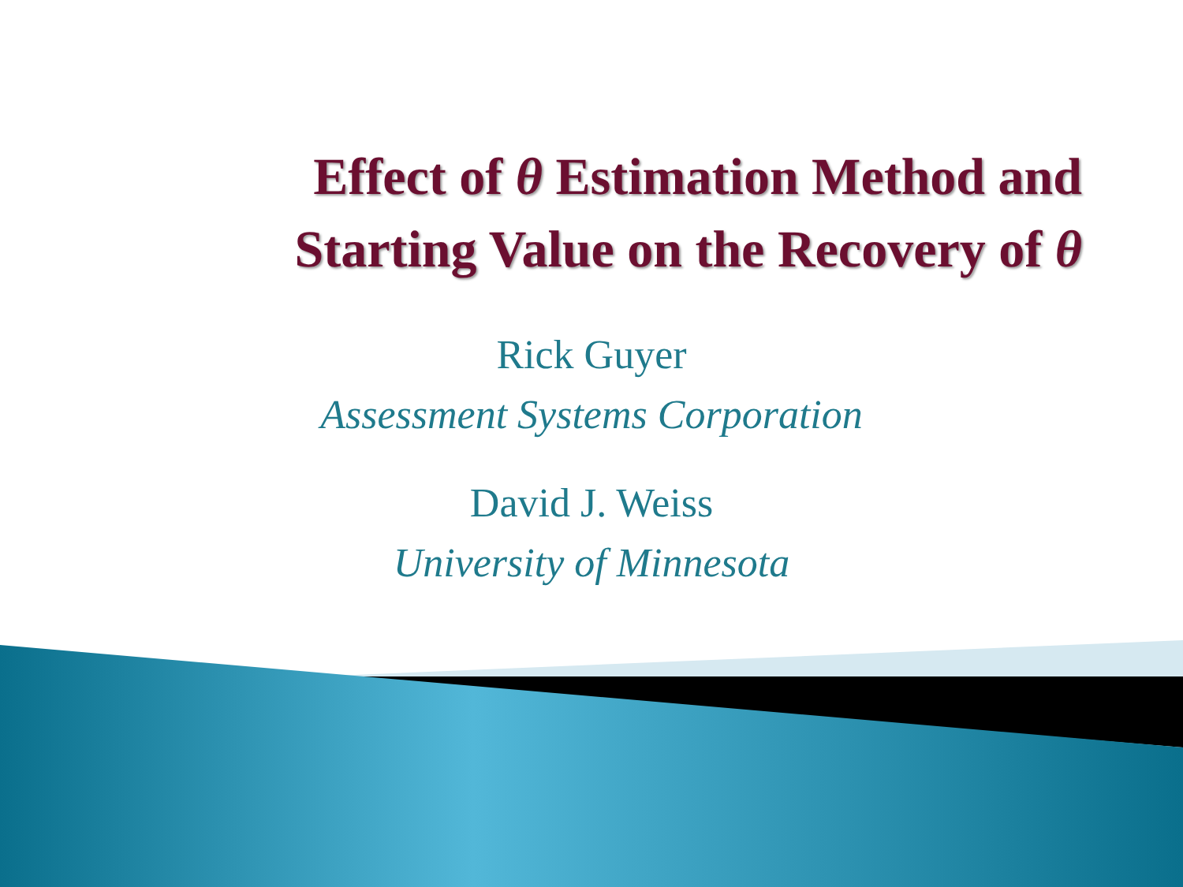Effect of θ Estimation Method and
Starting Value on the Recovery of θ
Rick Guyer
Assessment Systems Corporation
David J. Weiss
University of Minnesota